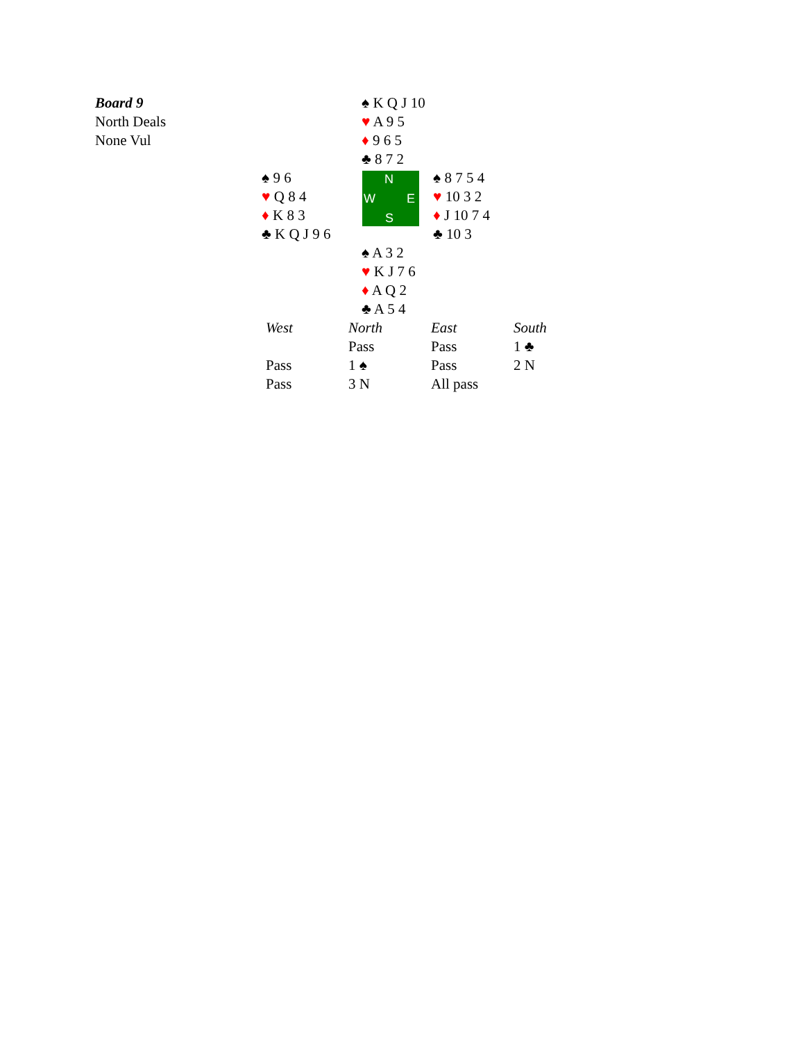Board 9
North Deals
None Vul
♠ K Q J 10
♥ A 9 5
♦ 9 6 5
♣ 8 7 2
♠ 9 6
♥ Q 8 4
♦ K 8 3
♣ K Q J 9 6
N
W E
S
♠ 8 7 5 4
♥ 10 3 2
♦ J 10 7 4
♣ 10 3
♠ A 3 2
♥ K J 7 6
♦ A Q 2
♣ A 5 4
| West | North | East | South |
| --- | --- | --- | --- |
| | Pass | Pass | 1 ♣ |
| Pass | 1 ♠ | Pass | 2 N |
| Pass | 3 N | All pass | |